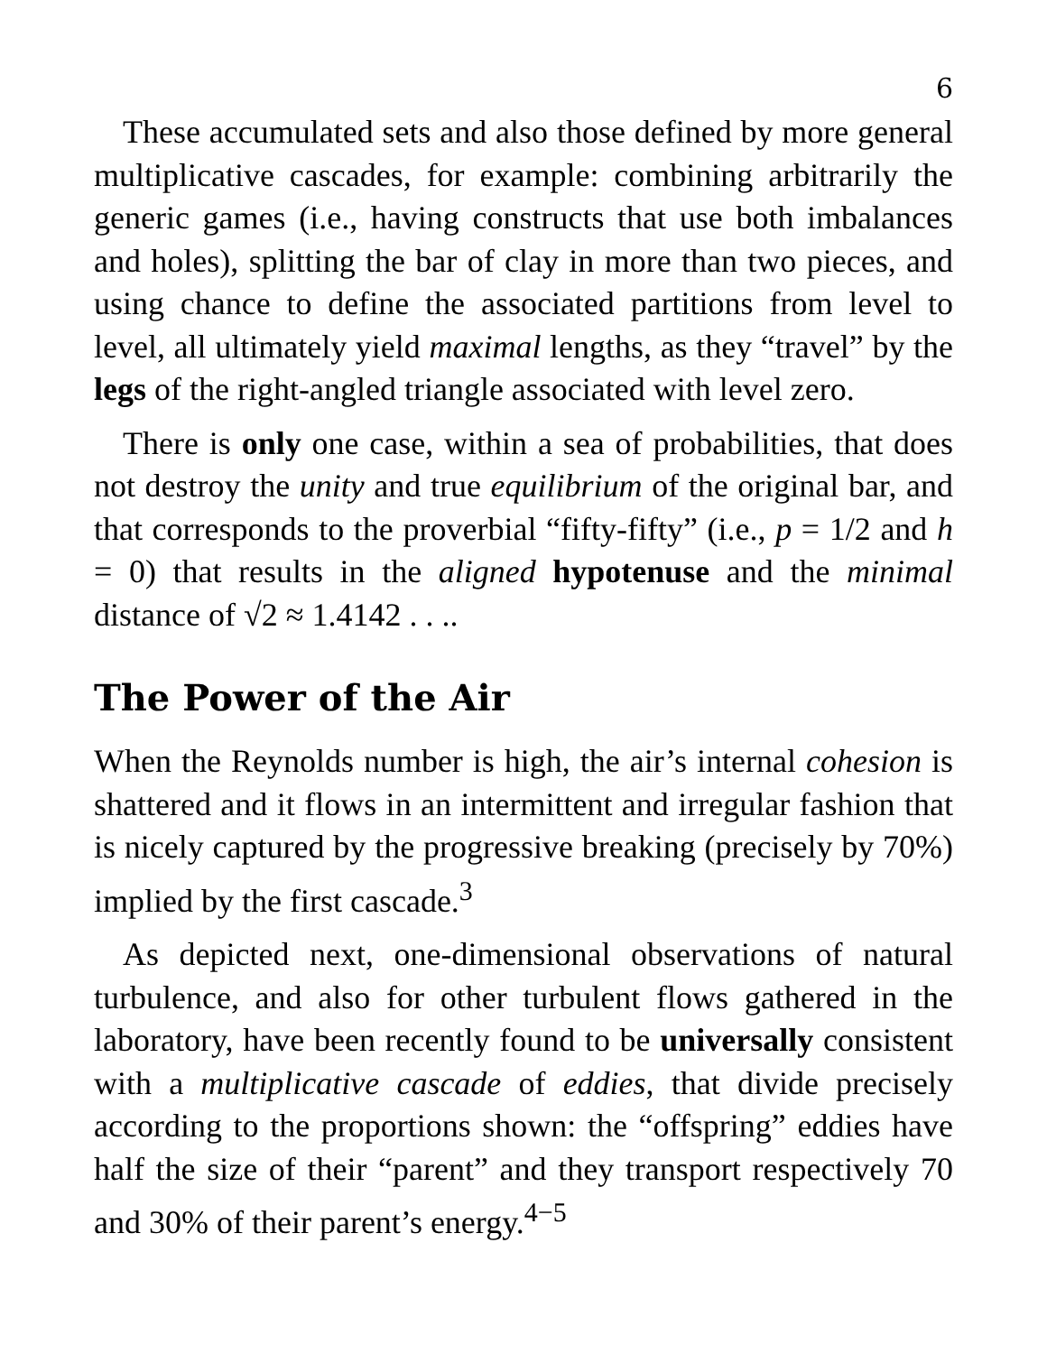6
These accumulated sets and also those defined by more general multiplicative cascades, for example: combining arbitrarily the generic games (i.e., having constructs that use both imbalances and holes), splitting the bar of clay in more than two pieces, and using chance to define the associated partitions from level to level, all ultimately yield maximal lengths, as they “travel” by the legs of the right-angled triangle associated with level zero.
There is only one case, within a sea of probabilities, that does not destroy the unity and true equilibrium of the original bar, and that corresponds to the proverbial “fifty-fifty” (i.e., p = 1/2 and h = 0) that results in the aligned hypotenuse and the minimal distance of √2 ≈ 1.4142 . . ..
The Power of the Air
When the Reynolds number is high, the air’s internal cohesion is shattered and it flows in an intermittent and irregular fashion that is nicely captured by the progressive breaking (precisely by 70%) implied by the first cascade.<sup>3</sup>
As depicted next, one-dimensional observations of natural turbulence, and also for other turbulent flows gathered in the laboratory, have been recently found to be universally consistent with a multiplicative cascade of eddies, that divide precisely according to the proportions shown: the “offspring” eddies have half the size of their “parent” and they transport respectively 70 and 30% of their parent’s energy.<sup>4−5</sup>